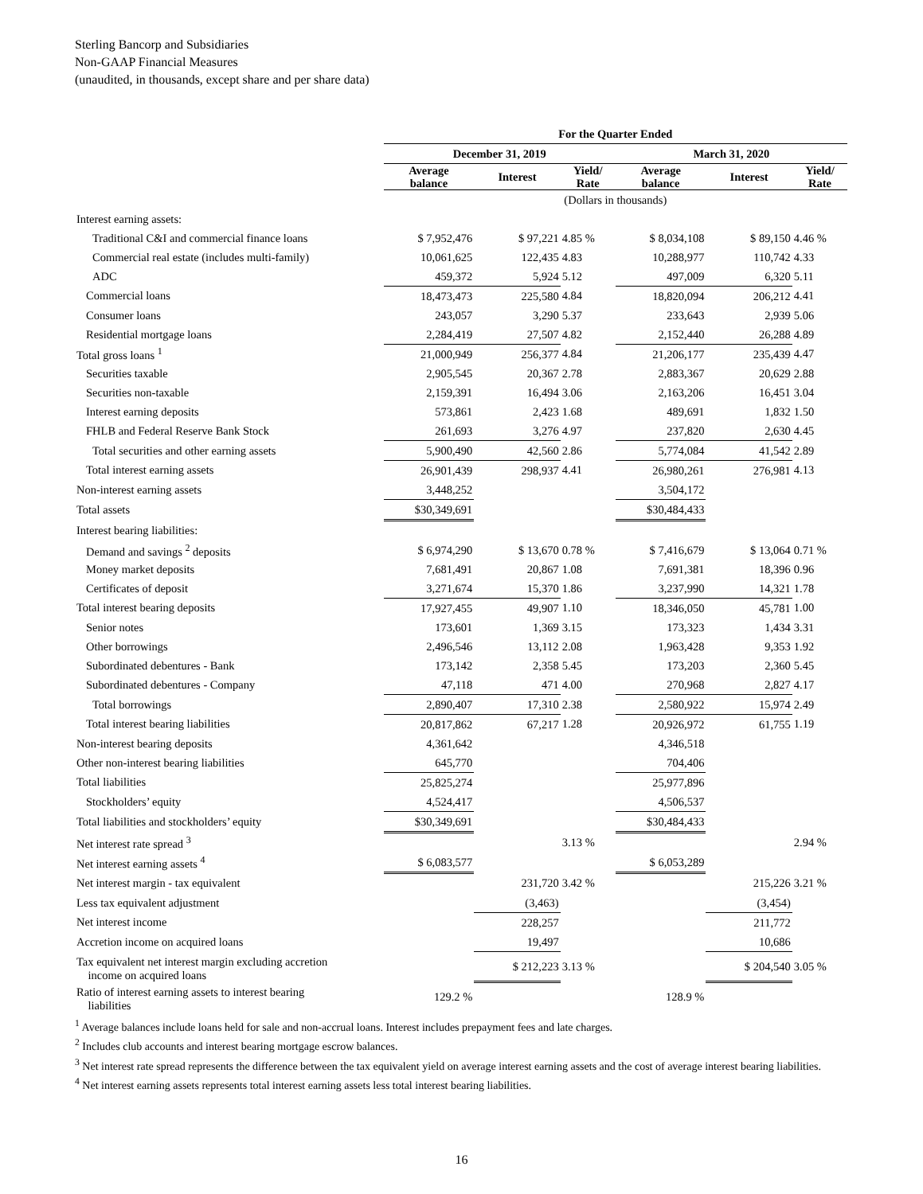Sterling Bancorp and Subsidiaries
Non-GAAP Financial Measures
(unaudited, in thousands, except share and per share data)
| | For the Quarter Ended | | | | | |
| --- | --- | --- | --- | --- | --- | --- |
| | December 31, 2019 | | | March 31, 2020 | | |
| | Average balance | Interest | Yield/ Rate | Average balance | Interest | Yield/ Rate |
| | (Dollars in thousands) | | | | | |
| Interest earning assets: | | | | | | |
| Traditional C&I and commercial finance loans | $ 7,952,476 | $ 97,221 | 4.85 % | $ 8,034,108 | $ 89,150 | 4.46 % |
| Commercial real estate (includes multi-family) | 10,061,625 | 122,435 | 4.83 | 10,288,977 | 110,742 | 4.33 |
| ADC | 459,372 | 5,924 | 5.12 | 497,009 | 6,320 | 5.11 |
| Commercial loans | 18,473,473 | 225,580 | 4.84 | 18,820,094 | 206,212 | 4.41 |
| Consumer loans | 243,057 | 3,290 | 5.37 | 233,643 | 2,939 | 5.06 |
| Residential mortgage loans | 2,284,419 | 27,507 | 4.82 | 2,152,440 | 26,288 | 4.89 |
| Total gross loans <sup>1</sup> | 21,000,949 | 256,377 | 4.84 | 21,206,177 | 235,439 | 4.47 |
| Securities taxable | 2,905,545 | 20,367 | 2.78 | 2,883,367 | 20,629 | 2.88 |
| Securities non-taxable | 2,159,391 | 16,494 | 3.06 | 2,163,206 | 16,451 | 3.04 |
| Interest earning deposits | 573,861 | 2,423 | 1.68 | 489,691 | 1,832 | 1.50 |
| FHLB and Federal Reserve Bank Stock | 261,693 | 3,276 | 4.97 | 237,820 | 2,630 | 4.45 |
| Total securities and other earning assets | 5,900,490 | 42,560 | 2.86 | 5,774,084 | 41,542 | 2.89 |
| Total interest earning assets | 26,901,439 | 298,937 | 4.41 | 26,980,261 | 276,981 | 4.13 |
| Non-interest earning assets | 3,448,252 | | | 3,504,172 | | |
| Total assets | $30,349,691 | | | $30,484,433 | | |
| Interest bearing liabilities: | | | | | | |
| Demand and savings <sup>2</sup> deposits | $ 6,974,290 | $ 13,670 | 0.78 % | $ 7,416,679 | $ 13,064 | 0.71 % |
| Money market deposits | 7,681,491 | 20,867 | 1.08 | 7,691,381 | 18,396 | 0.96 |
| Certificates of deposit | 3,271,674 | 15,370 | 1.86 | 3,237,990 | 14,321 | 1.78 |
| Total interest bearing deposits | 17,927,455 | 49,907 | 1.10 | 18,346,050 | 45,781 | 1.00 |
| Senior notes | 173,601 | 1,369 | 3.15 | 173,323 | 1,434 | 3.31 |
| Other borrowings | 2,496,546 | 13,112 | 2.08 | 1,963,428 | 9,353 | 1.92 |
| Subordinated debentures - Bank | 173,142 | 2,358 | 5.45 | 173,203 | 2,360 | 5.45 |
| Subordinated debentures - Company | 47,118 | 471 | 4.00 | 270,968 | 2,827 | 4.17 |
| Total borrowings | 2,890,407 | 17,310 | 2.38 | 2,580,922 | 15,974 | 2.49 |
| Total interest bearing liabilities | 20,817,862 | 67,217 | 1.28 | 20,926,972 | 61,755 | 1.19 |
| Non-interest bearing deposits | 4,361,642 | | | 4,346,518 | | |
| Other non-interest bearing liabilities | 645,770 | | | 704,406 | | |
| Total liabilities | 25,825,274 | | | 25,977,896 | | |
| Stockholders’ equity | 4,524,417 | | | 4,506,537 | | |
| Total liabilities and stockholders’ equity | $30,349,691 | | | $30,484,433 | | |
| Net interest rate spread <sup>3</sup> | | | 3.13 % | | | 2.94 % |
| Net interest earning assets <sup>4</sup> | $ 6,083,577 | | | $ 6,053,289 | | |
| Net interest margin - tax equivalent | | 231,720 | 3.42 % | | 215,226 | 3.21 % |
| Less tax equivalent adjustment | | (3,463) | | | (3,454) | |
| Net interest income | | 228,257 | | | 211,772 | |
| Accretion income on acquired loans | | 19,497 | | | 10,686 | |
| Tax equivalent net interest margin excluding accretion income on acquired loans | | $ 212,223 | 3.13 % | | $ 204,540 | 3.05 % |
| Ratio of interest earning assets to interest bearing liabilities | 129.2 % | | | 128.9 % | | |
<sup>1</sup> Average balances include loans held for sale and non-accrual loans. Interest includes prepayment fees and late charges.
<sup>2</sup> Includes club accounts and interest bearing mortgage escrow balances.
<sup>3</sup> Net interest rate spread represents the difference between the tax equivalent yield on average interest earning assets and the cost of average interest bearing liabilities.
<sup>4</sup> Net interest earning assets represents total interest earning assets less total interest bearing liabilities.
16